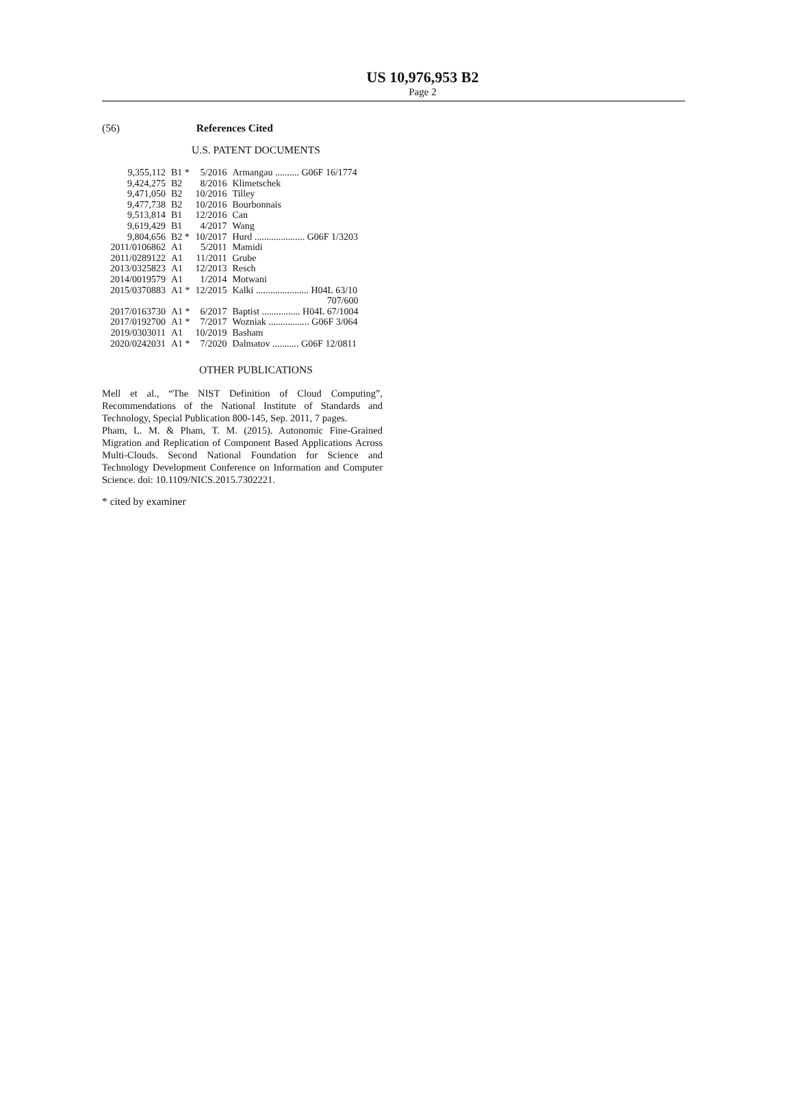US 10,976,953 B2
Page 2
(56) References Cited
U.S. PATENT DOCUMENTS
| 9,355,112 | B1 * | 5/2016 | Armangau .......... G06F 16/1774 |
| 9,424,275 | B2 | 8/2016 | Klimetschek |
| 9,471,050 | B2 | 10/2016 | Tilley |
| 9,477,738 | B2 | 10/2016 | Bourbonnais |
| 9,513,814 | B1 | 12/2016 | Can |
| 9,619,429 | B1 | 4/2017 | Wang |
| 9,804,656 | B2 * | 10/2017 | Hurd ..................... G06F 1/3203 |
| 2011/0106862 | A1 | 5/2011 | Mamidi |
| 2011/0289122 | A1 | 11/2011 | Grube |
| 2013/0325823 | A1 | 12/2013 | Resch |
| 2014/0019579 | A1 | 1/2014 | Motwani |
| 2015/0370883 | A1 * | 12/2015 | Kalki ...................... H04L 63/10 |
| | | | 707/600 |
| 2017/0163730 | A1 * | 6/2017 | Baptist ................ H04L 67/1004 |
| 2017/0192700 | A1 * | 7/2017 | Wozniak ................. G06F 3/064 |
| 2019/0303011 | A1 | 10/2019 | Basham |
| 2020/0242031 | A1 * | 7/2020 | Dalmatov ........... G06F 12/0811 |
OTHER PUBLICATIONS
Mell et al., “The NIST Definition of Cloud Computing”, Recommendations of the National Institute of Standards and Technology, Special Publication 800-145, Sep. 2011, 7 pages.
Pham, L. M. & Pham, T. M. (2015). Autonomic Fine-Grained Migration and Replication of Component Based Applications Across Multi-Clouds. Second National Foundation for Science and Technology Development Conference on Information and Computer Science. doi: 10.1109/NICS.2015.7302221.
* cited by examiner